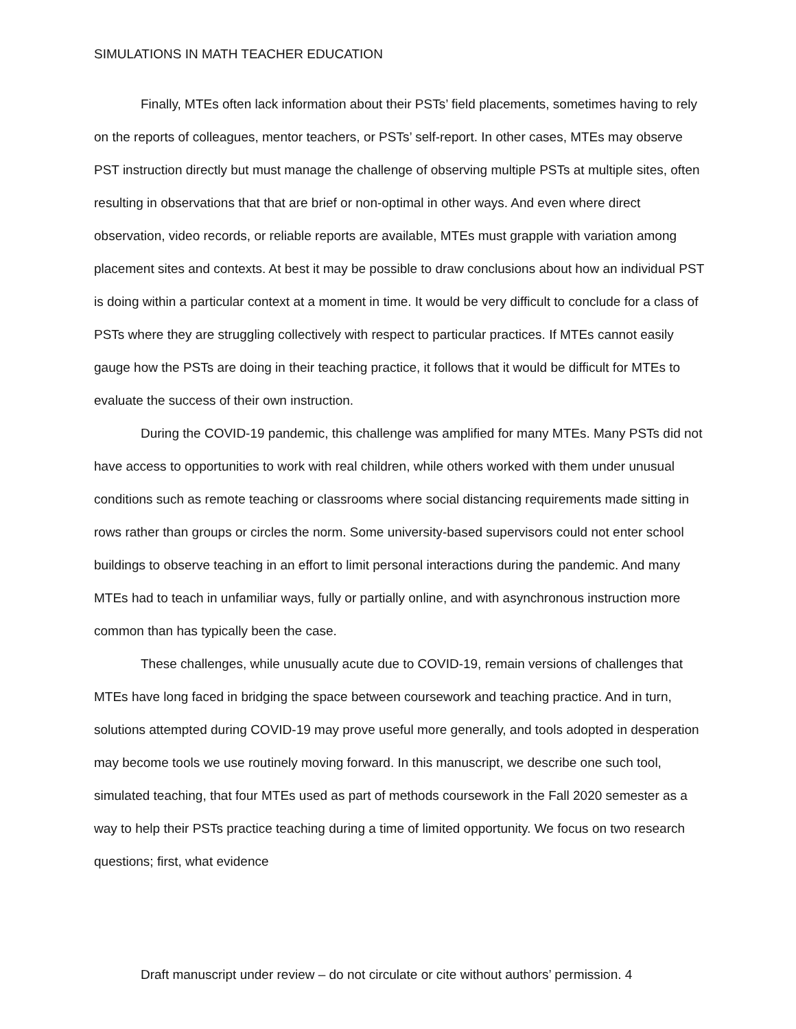SIMULATIONS IN MATH TEACHER EDUCATION
Finally, MTEs often lack information about their PSTs’ field placements, sometimes having to rely on the reports of colleagues, mentor teachers, or PSTs’ self-report. In other cases, MTEs may observe PST instruction directly but must manage the challenge of observing multiple PSTs at multiple sites, often resulting in observations that that are brief or non-optimal in other ways. And even where direct observation, video records, or reliable reports are available, MTEs must grapple with variation among placement sites and contexts. At best it may be possible to draw conclusions about how an individual PST is doing within a particular context at a moment in time. It would be very difficult to conclude for a class of PSTs where they are struggling collectively with respect to particular practices. If MTEs cannot easily gauge how the PSTs are doing in their teaching practice, it follows that it would be difficult for MTEs to evaluate the success of their own instruction.
During the COVID-19 pandemic, this challenge was amplified for many MTEs. Many PSTs did not have access to opportunities to work with real children, while others worked with them under unusual conditions such as remote teaching or classrooms where social distancing requirements made sitting in rows rather than groups or circles the norm. Some university-based supervisors could not enter school buildings to observe teaching in an effort to limit personal interactions during the pandemic. And many MTEs had to teach in unfamiliar ways, fully or partially online, and with asynchronous instruction more common than has typically been the case.
These challenges, while unusually acute due to COVID-19, remain versions of challenges that MTEs have long faced in bridging the space between coursework and teaching practice. And in turn, solutions attempted during COVID-19 may prove useful more generally, and tools adopted in desperation may become tools we use routinely moving forward. In this manuscript, we describe one such tool, simulated teaching, that four MTEs used as part of methods coursework in the Fall 2020 semester as a way to help their PSTs practice teaching during a time of limited opportunity. We focus on two research questions; first, what evidence
Draft manuscript under review – do not circulate or cite without authors’ permission. 4